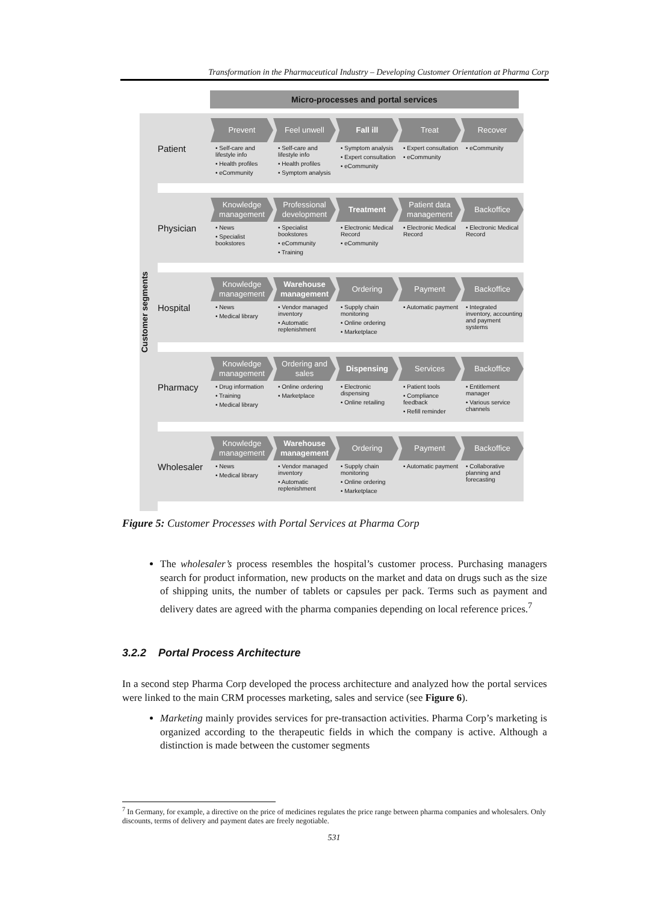Transformation in the Pharmaceutical Industry – Developing Customer Orientation at Pharma Corp
Micro-processes and portal services
Customer segments
Patient
Prevent
• Self-care and lifestyle info
• Health profiles
• eCommunity
Feel unwell
• Self-care and lifestyle info
• Health profiles
• Symptom analysis
Fall ill
• Symptom analysis
• Expert consultation
• eCommunity
Treat
• Expert consultation
• eCommunity
Recover
• eCommunity
Physician
Knowledge management
• News
• Specialist bookstores
Professional development
• Specialist bookstores
• eCommunity
• Training
Treatment
• Electronic Medical Record
• eCommunity
Patient data management
• Electronic Medical Record
Backoffice
• Electronic Medical Record
Hospital
Knowledge management
• News
• Medical library
Warehouse management
• Vendor managed inventory
• Automatic replenishment
Ordering
• Supply chain monitoring
• Online ordering
• Marketplace
Payment
• Automatic payment
Backoffice
• Integrated inventory, accounting and payment systems
Pharmacy
Knowledge management
• Drug information
• Training
• Medical library
Ordering and sales
• Online ordering
• Marketplace
Dispensing
• Electronic dispensing
• Online retailing
Services
• Patient tools
• Compliance feedback
• Refill reminder
Backoffice
• Entitlement manager
• Various service channels
Wholesaler
Knowledge management
• News
• Medical library
Warehouse management
• Vendor managed inventory
• Automatic replenishment
Ordering
• Supply chain monitoring
• Online ordering
• Marketplace
Payment
• Automatic payment
Backoffice
• Collaborative planning and forecasting
Figure 5: Customer Processes with Portal Services at Pharma Corp
The wholesaler’s process resembles the hospital’s customer process. Purchasing managers search for product information, new products on the market and data on drugs such as the size of shipping units, the number of tablets or capsules per pack. Terms such as payment and delivery dates are agreed with the pharma companies depending on local reference prices.<sup>7</sup>
3.2.2 Portal Process Architecture
In a second step Pharma Corp developed the process architecture and analyzed how the portal services were linked to the main CRM processes marketing, sales and service (see Figure 6).
Marketing mainly provides services for pre-transaction activities. Pharma Corp’s marketing is organized according to the therapeutic fields in which the company is active. Although a distinction is made between the customer segments
<sup>7</sup> In Germany, for example, a directive on the price of medicines regulates the price range between pharma companies and wholesalers. Only discounts, terms of delivery and payment dates are freely negotiable.
531